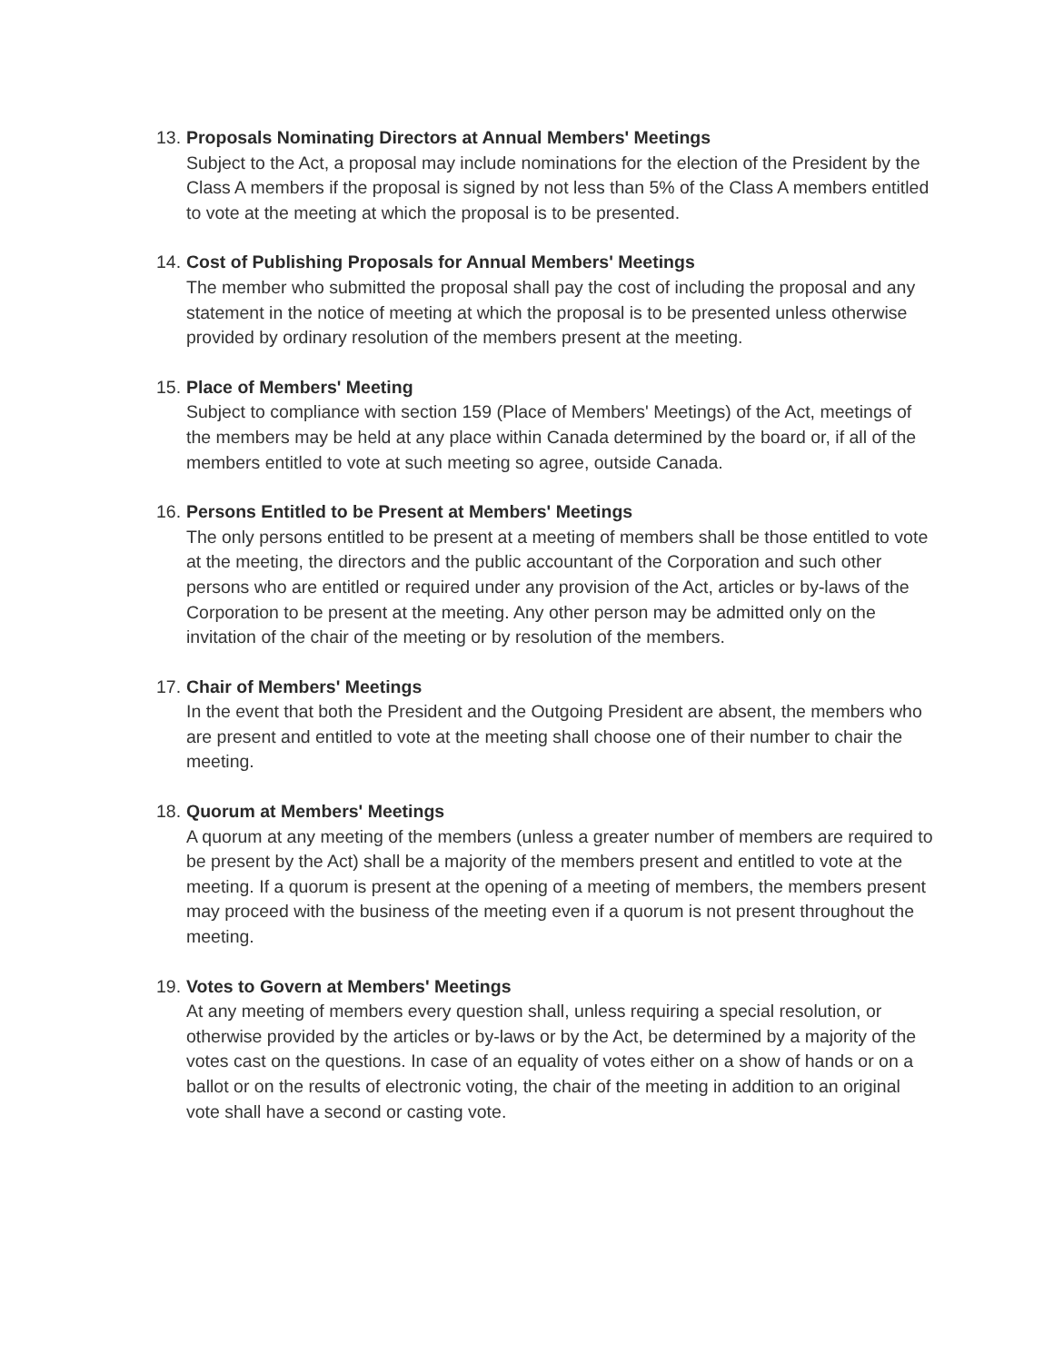13.
Proposals Nominating Directors at Annual Members' Meetings
Subject to the Act, a proposal may include nominations for the election of the President by the Class A members if the proposal is signed by not less than 5% of the Class A members entitled to vote at the meeting at which the proposal is to be presented.
14.
Cost of Publishing Proposals for Annual Members' Meetings
The member who submitted the proposal shall pay the cost of including the proposal and any statement in the notice of meeting at which the proposal is to be presented unless otherwise provided by ordinary resolution of the members present at the meeting.
15.
Place of Members' Meeting
Subject to compliance with section 159 (Place of Members' Meetings) of the Act, meetings of the members may be held at any place within Canada determined by the board or, if all of the members entitled to vote at such meeting so agree, outside Canada.
16.
Persons Entitled to be Present at Members' Meetings
The only persons entitled to be present at a meeting of members shall be those entitled to vote at the meeting, the directors and the public accountant of the Corporation and such other persons who are entitled or required under any provision of the Act, articles or by-laws of the Corporation to be present at the meeting. Any other person may be admitted only on the invitation of the chair of the meeting or by resolution of the members.
17.
Chair of Members' Meetings
In the event that both the President and the Outgoing President are absent, the members who are present and entitled to vote at the meeting shall choose one of their number to chair the meeting.
18.
Quorum at Members' Meetings
A quorum at any meeting of the members (unless a greater number of members are required to be present by the Act) shall be a majority of the members present and entitled to vote at the meeting. If a quorum is present at the opening of a meeting of members, the members present may proceed with the business of the meeting even if a quorum is not present throughout the meeting.
19.
Votes to Govern at Members' Meetings
At any meeting of members every question shall, unless requiring a special resolution, or otherwise provided by the articles or by-laws or by the Act, be determined by a majority of the votes cast on the questions. In case of an equality of votes either on a show of hands or on a ballot or on the results of electronic voting, the chair of the meeting in addition to an original vote shall have a second or casting vote.